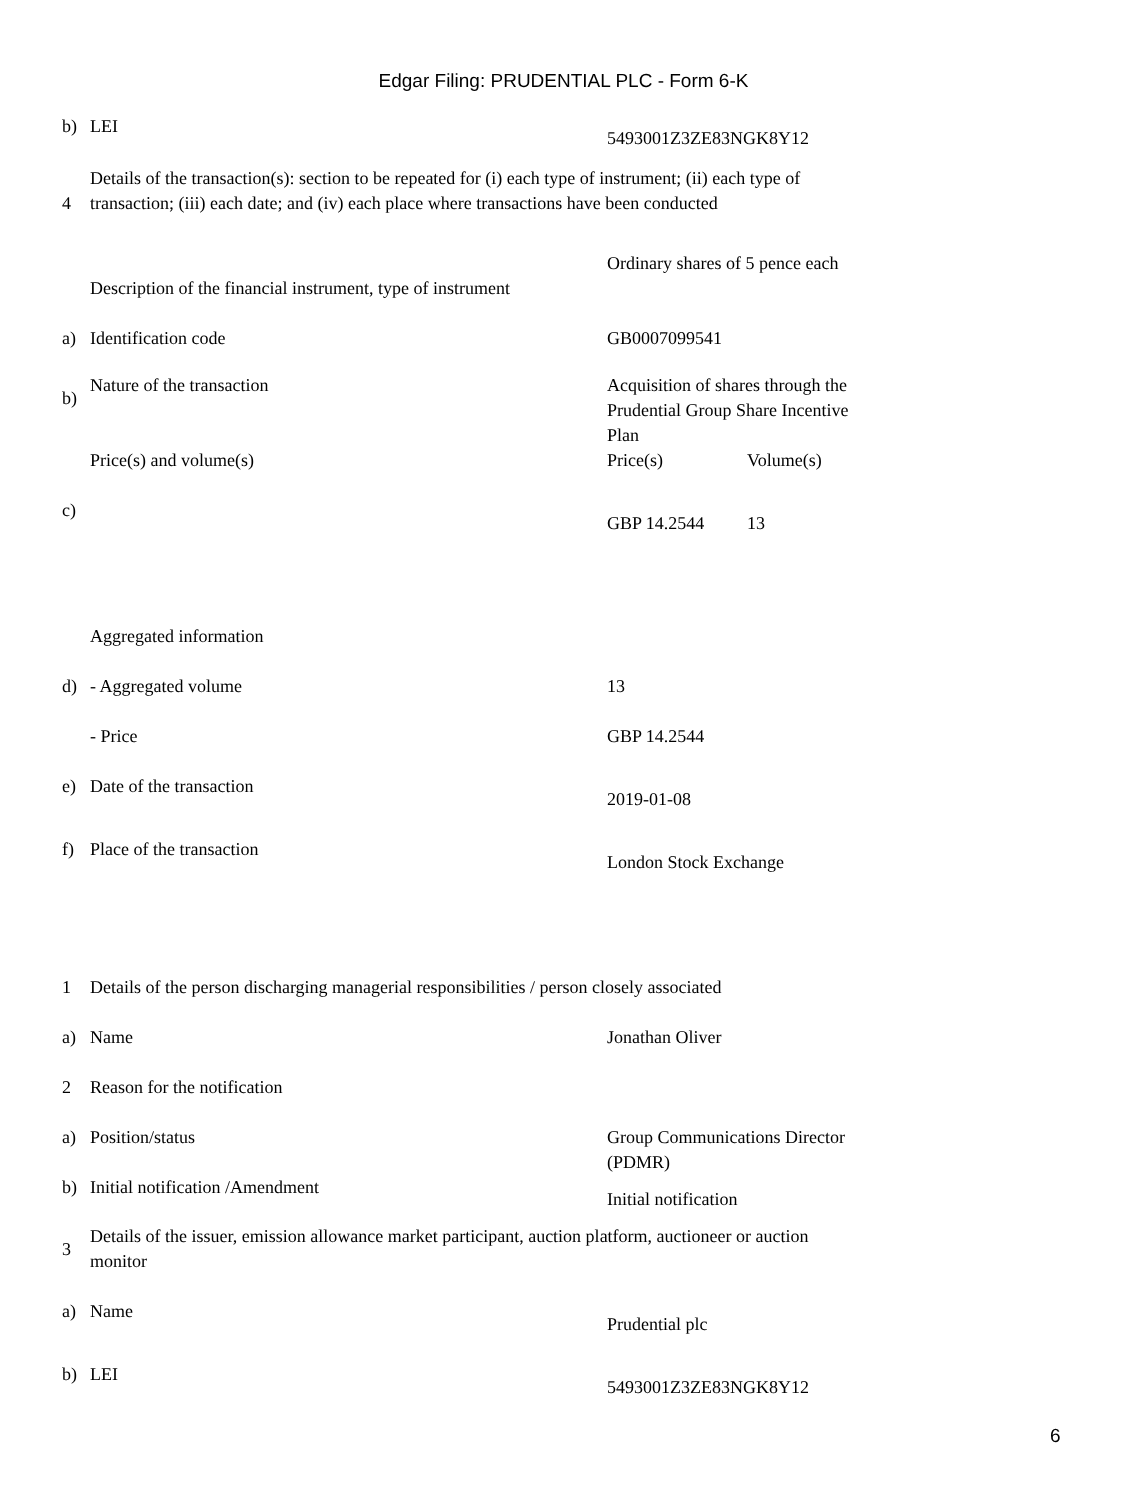Edgar Filing: PRUDENTIAL PLC - Form 6-K
| b) | LEI | 5493001Z3ZE83NGK8Y12 |
| 4 | Details of the transaction(s): section to be repeated for (i) each type of instrument; (ii) each type of transaction; (iii) each date; and (iv) each place where transactions have been conducted | |
| a) | Description of the financial instrument, type of instrument Identification code | Ordinary shares of 5 pence each GB0007099541 |
| b) | Nature of the transaction | Acquisition of shares through the Prudential Group Share Incentive Plan |
| c) | Price(s) and volume(s) | / Price(s) / Volume(s) / / GBP 14.2544 / 13 / |
| d) | Aggregated information - Aggregated volume - Price | 13 GBP 14.2544 |
| e) | Date of the transaction | 2019-01-08 |
| f) | Place of the transaction | London Stock Exchange |
| 1 | Details of the person discharging managerial responsibilities / person closely associated | |
| a) | Name | Jonathan Oliver |
| 2 | Reason for the notification | |
| a) | Position/status | Group Communications Director (PDMR) |
| b) | Initial notification /Amendment | Initial notification |
| 3 | Details of the issuer, emission allowance market participant, auction platform, auctioneer or auction monitor | |
| a) | Name | Prudential plc |
| b) | LEI | 5493001Z3ZE83NGK8Y12 |
6